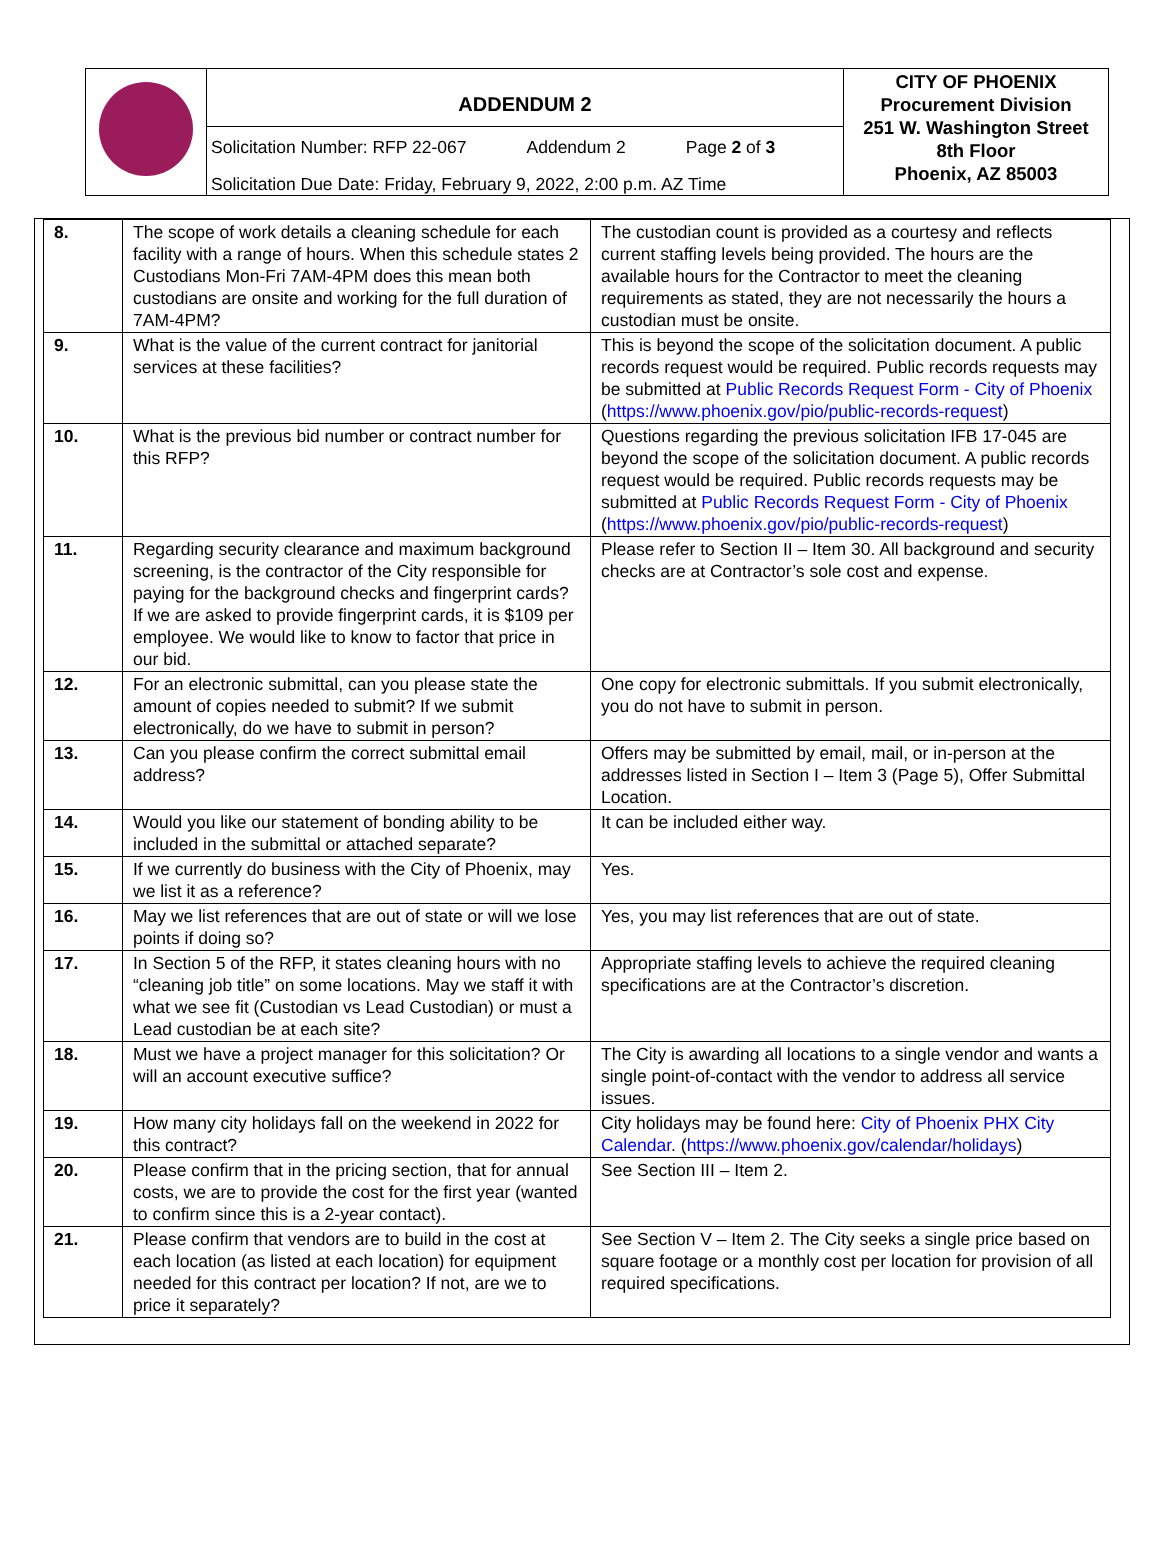| | ADDENDUM 2 Solicitation Number: RFP 22-067 Addendum 2 Page 2 of 3 Solicitation Due Date: Friday, February 9, 2022, 2:00 p.m. AZ Time | CITY OF PHOENIX Procurement Division 251 W. Washington Street 8th Floor Phoenix, AZ 85003 |
| 8. | The scope of work details a cleaning schedule for each facility with a range of hours. When this schedule states 2 Custodians Mon-Fri 7AM-4PM does this mean both custodians are onsite and working for the full duration of 7AM-4PM? | The custodian count is provided as a courtesy and reflects current staffing levels being provided. The hours are the available hours for the Contractor to meet the cleaning requirements as stated, they are not necessarily the hours a custodian must be onsite. |
| 9. | What is the value of the current contract for janitorial services at these facilities? | This is beyond the scope of the solicitation document. A public records request would be required. Public records requests may be submitted at Public Records Request Form - City of Phoenix ( https://www.phoenix.gov/pio/public-records-request ) |
| 10. | What is the previous bid number or contract number for this RFP? | Questions regarding the previous solicitation IFB 17-045 are beyond the scope of the solicitation document. A public records request would be required. Public records requests may be submitted at Public Records Request Form - City of Phoenix ( https://www.phoenix.gov/pio/public-records-request ) |
| 11. | Regarding security clearance and maximum background screening, is the contractor of the City responsible for paying for the background checks and fingerprint cards? If we are asked to provide fingerprint cards, it is $109 per employee. We would like to know to factor that price in our bid. | Please refer to Section II – Item 30. All background and security checks are at Contractor’s sole cost and expense. |
| 12. | For an electronic submittal, can you please state the amount of copies needed to submit? If we submit electronically, do we have to submit in person? | One copy for electronic submittals. If you submit electronically, you do not have to submit in person. |
| 13. | Can you please confirm the correct submittal email address? | Offers may be submitted by email, mail, or in-person at the addresses listed in Section I – Item 3 (Page 5), Offer Submittal Location. |
| 14. | Would you like our statement of bonding ability to be included in the submittal or attached separate? | It can be included either way. |
| 15. | If we currently do business with the City of Phoenix, may we list it as a reference? | Yes. |
| 16. | May we list references that are out of state or will we lose points if doing so? | Yes, you may list references that are out of state. |
| 17. | In Section 5 of the RFP, it states cleaning hours with no “cleaning job title” on some locations. May we staff it with what we see fit (Custodian vs Lead Custodian) or must a Lead custodian be at each site? | Appropriate staffing levels to achieve the required cleaning specifications are at the Contractor’s discretion. |
| 18. | Must we have a project manager for this solicitation? Or will an account executive suffice? | The City is awarding all locations to a single vendor and wants a single point-of-contact with the vendor to address all service issues. |
| 19. | How many city holidays fall on the weekend in 2022 for this contract? | City holidays may be found here: City of Phoenix PHX City Calendar . ( https://www.phoenix.gov/calendar/holidays ) |
| 20. | Please confirm that in the pricing section, that for annual costs, we are to provide the cost for the first year (wanted to confirm since this is a 2-year contact). | See Section III – Item 2. |
| 21. | Please confirm that vendors are to build in the cost at each location (as listed at each location) for equipment needed for this contract per location? If not, are we to price it separately? | See Section V – Item 2. The City seeks a single price based on square footage or a monthly cost per location for provision of all required specifications. |